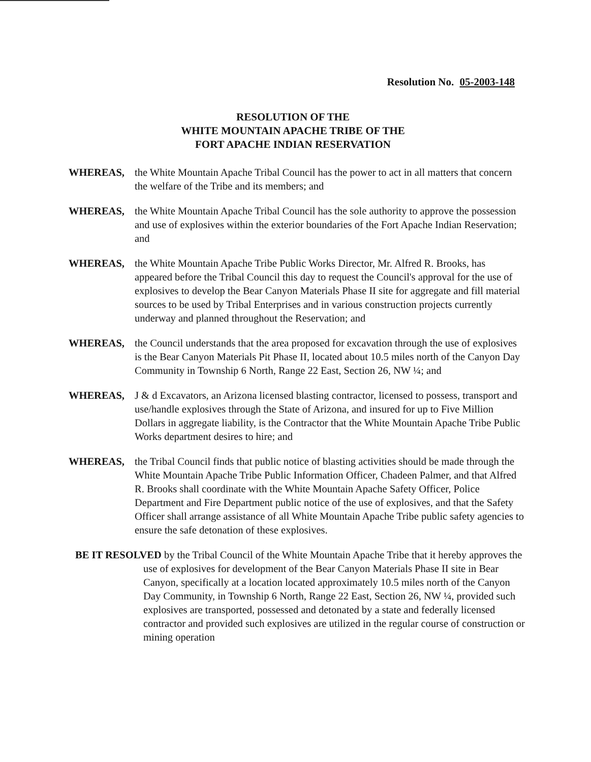Resolution No. 05-2003-148
RESOLUTION OF THE
WHITE MOUNTAIN APACHE TRIBE OF THE
FORT APACHE INDIAN RESERVATION
WHEREAS, the White Mountain Apache Tribal Council has the power to act in all matters that concern the welfare of the Tribe and its members; and
WHEREAS, the White Mountain Apache Tribal Council has the sole authority to approve the possession and use of explosives within the exterior boundaries of the Fort Apache Indian Reservation; and
WHEREAS, the White Mountain Apache Tribe Public Works Director, Mr. Alfred R. Brooks, has appeared before the Tribal Council this day to request the Council's approval for the use of explosives to develop the Bear Canyon Materials Phase II site for aggregate and fill material sources to be used by Tribal Enterprises and in various construction projects currently underway and planned throughout the Reservation; and
WHEREAS, the Council understands that the area proposed for excavation through the use of explosives is the Bear Canyon Materials Pit Phase II, located about 10.5 miles north of the Canyon Day Community in Township 6 North, Range 22 East, Section 26, NW ¼; and
WHEREAS, J & d Excavators, an Arizona licensed blasting contractor, licensed to possess, transport and use/handle explosives through the State of Arizona, and insured for up to Five Million Dollars in aggregate liability, is the Contractor that the White Mountain Apache Tribe Public Works department desires to hire; and
WHEREAS, the Tribal Council finds that public notice of blasting activities should be made through the White Mountain Apache Tribe Public Information Officer, Chadeen Palmer, and that Alfred R. Brooks shall coordinate with the White Mountain Apache Safety Officer, Police Department and Fire Department public notice of the use of explosives, and that the Safety Officer shall arrange assistance of all White Mountain Apache Tribe public safety agencies to ensure the safe detonation of these explosives.
BE IT RESOLVED by the Tribal Council of the White Mountain Apache Tribe that it hereby approves the use of explosives for development of the Bear Canyon Materials Phase II site in Bear Canyon, specifically at a location located approximately 10.5 miles north of the Canyon Day Community, in Township 6 North, Range 22 East, Section 26, NW ¼, provided such explosives are transported, possessed and detonated by a state and federally licensed contractor and provided such explosives are utilized in the regular course of construction or mining operation